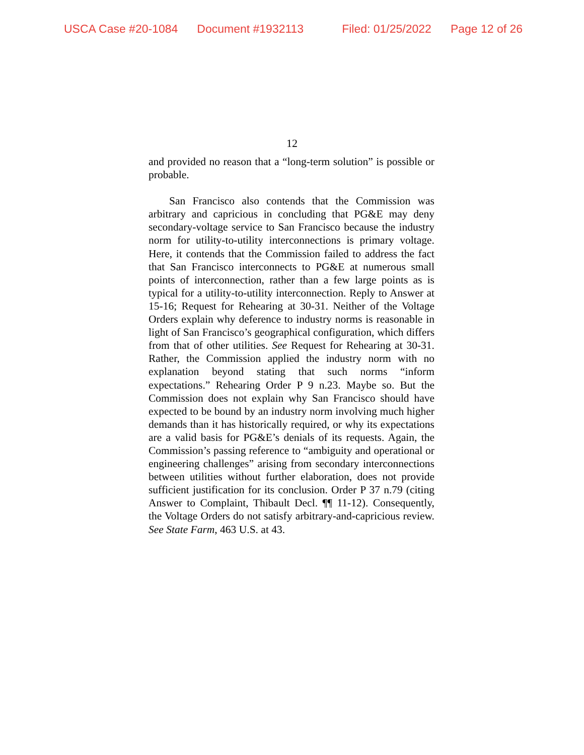USCA Case #20-1084 Document #1932113 Filed: 01/25/2022 Page 12 of 26
12
and provided no reason that a “long-term solution” is possible or probable.
San Francisco also contends that the Commission was arbitrary and capricious in concluding that PG&E may deny secondary-voltage service to San Francisco because the industry norm for utility-to-utility interconnections is primary voltage. Here, it contends that the Commission failed to address the fact that San Francisco interconnects to PG&E at numerous small points of interconnection, rather than a few large points as is typical for a utility-to-utility interconnection. Reply to Answer at 15-16; Request for Rehearing at 30-31. Neither of the Voltage Orders explain why deference to industry norms is reasonable in light of San Francisco’s geographical configuration, which differs from that of other utilities. See Request for Rehearing at 30-31. Rather, the Commission applied the industry norm with no explanation beyond stating that such norms “inform expectations.” Rehearing Order P 9 n.23. Maybe so. But the Commission does not explain why San Francisco should have expected to be bound by an industry norm involving much higher demands than it has historically required, or why its expectations are a valid basis for PG&E’s denials of its requests. Again, the Commission’s passing reference to “ambiguity and operational or engineering challenges” arising from secondary interconnections between utilities without further elaboration, does not provide sufficient justification for its conclusion. Order P 37 n.79 (citing Answer to Complaint, Thibault Decl. ¶¶ 11-12). Consequently, the Voltage Orders do not satisfy arbitrary-and-capricious review. See State Farm, 463 U.S. at 43.